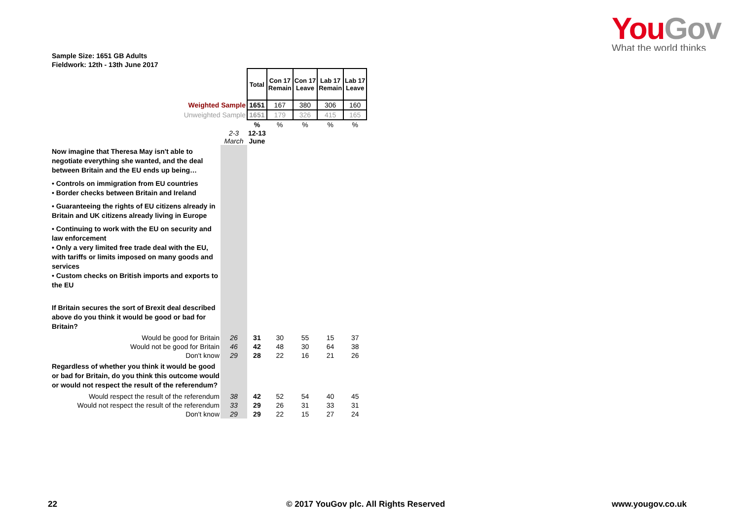You Gov
What the world thinks
Sample Size: 1651 GB Adults
Fieldwork: 12th - 13th June 2017
| | | Total | Con 17 Remain | Con 17 Leave | Lab 17 Remain | Lab 17 Leave |
| Weighted Sample | | 1651 | 167 | 380 | 306 | 160 |
| Unweighted Sample | | 1651 | 179 | 326 | 415 | 165 |
| | | % | % | % | % | % |
| | 2-3 March | 12-13 June | | | | |
| Now imagine that Theresa May isn't able to negotiate everything she wanted, and the deal between Britain and the EU ends up being… | | | | | | |
| • Controls on immigration from EU countries • Border checks between Britain and Ireland | | | | | | |
| • Guaranteeing the rights of EU citizens already in Britain and UK citizens already living in Europe | | | | | | |
| • Continuing to work with the EU on security and law enforcement • Only a very limited free trade deal with the EU, with tariffs or limits imposed on many goods and services • Custom checks on British imports and exports to the EU | | | | | | |
| If Britain secures the sort of Brexit deal described above do you think it would be good or bad for Britain? | | | | | | |
| Would be good for Britain | 26 | 31 | 30 | 55 | 15 | 37 |
| Would not be good for Britain | 46 | 42 | 48 | 30 | 64 | 38 |
| Don't know | 29 | 28 | 22 | 16 | 21 | 26 |
| Regardless of whether you think it would be good or bad for Britain, do you think this outcome would or would not respect the result of the referendum? | | | | | | |
| Would respect the result of the referendum | 38 | 42 | 52 | 54 | 40 | 45 |
| Would not respect the result of the referendum | 33 | 29 | 26 | 31 | 33 | 31 |
| Don't know | 29 | 29 | 22 | 15 | 27 | 24 |
22
© 2017 YouGov plc. All Rights Reserved
www.yougov.co.uk